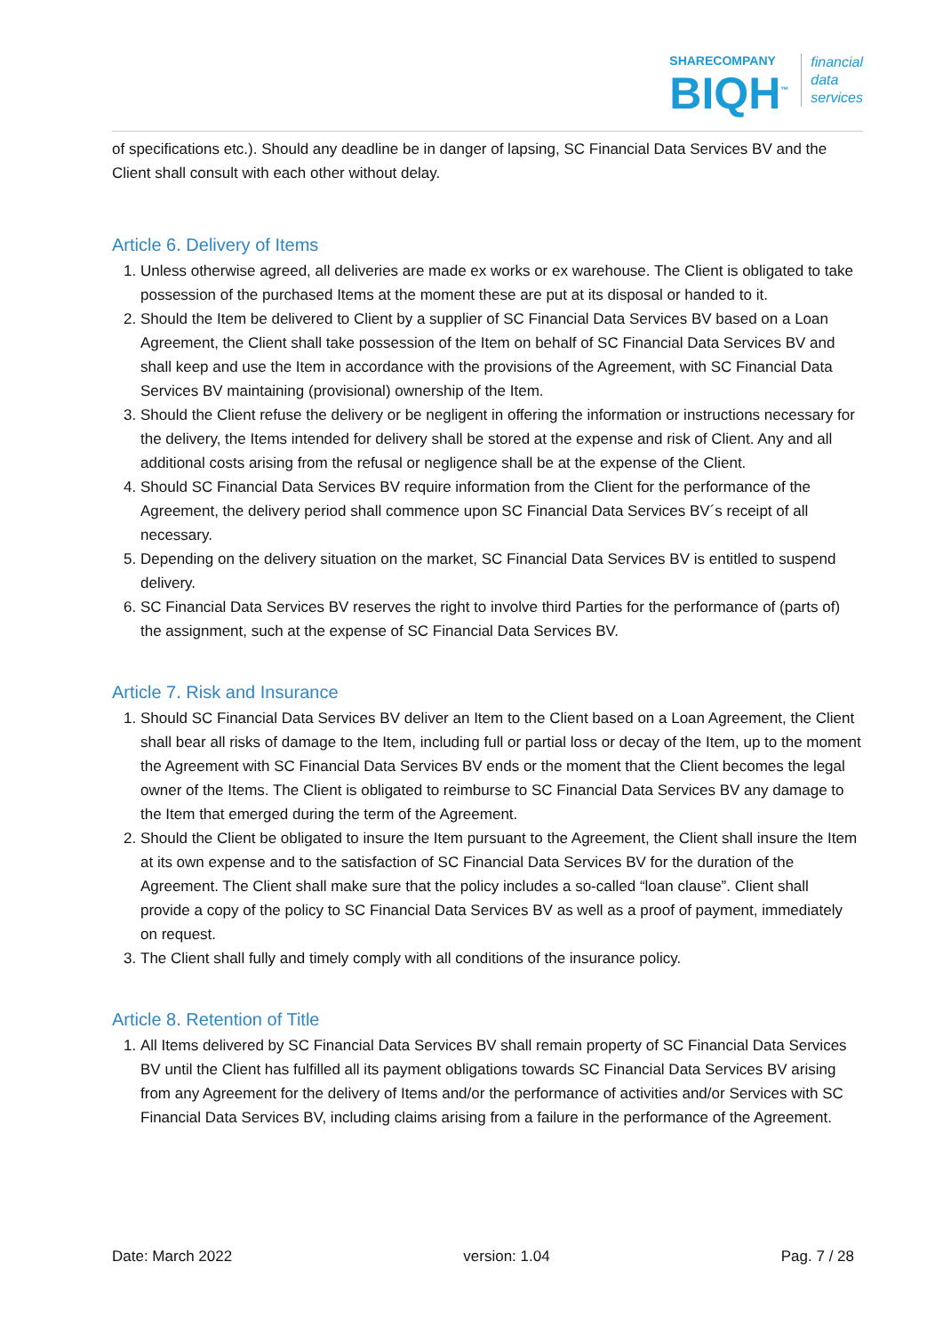SHARECOMPANY
BIQH<sup>™</sup>
financial
data
services
of specifications etc.). Should any deadline be in danger of lapsing, SC Financial Data Services BV and the Client shall consult with each other without delay.
Article 6. Delivery of Items
1. Unless otherwise agreed, all deliveries are made ex works or ex warehouse. The Client is obligated to take possession of the purchased Items at the moment these are put at its disposal or handed to it.
2. Should the Item be delivered to Client by a supplier of SC Financial Data Services BV based on a Loan Agreement, the Client shall take possession of the Item on behalf of SC Financial Data Services BV and shall keep and use the Item in accordance with the provisions of the Agreement, with SC Financial Data Services BV maintaining (provisional) ownership of the Item.
3. Should the Client refuse the delivery or be negligent in offering the information or instructions necessary for the delivery, the Items intended for delivery shall be stored at the expense and risk of Client. Any and all additional costs arising from the refusal or negligence shall be at the expense of the Client.
4. Should SC Financial Data Services BV require information from the Client for the performance of the Agreement, the delivery period shall commence upon SC Financial Data Services BV´s receipt of all necessary.
5. Depending on the delivery situation on the market, SC Financial Data Services BV is entitled to suspend delivery.
6. SC Financial Data Services BV reserves the right to involve third Parties for the performance of (parts of) the assignment, such at the expense of SC Financial Data Services BV.
Article 7. Risk and Insurance
1. Should SC Financial Data Services BV deliver an Item to the Client based on a Loan Agreement, the Client shall bear all risks of damage to the Item, including full or partial loss or decay of the Item, up to the moment the Agreement with SC Financial Data Services BV ends or the moment that the Client becomes the legal owner of the Items. The Client is obligated to reimburse to SC Financial Data Services BV any damage to the Item that emerged during the term of the Agreement.
2. Should the Client be obligated to insure the Item pursuant to the Agreement, the Client shall insure the Item at its own expense and to the satisfaction of SC Financial Data Services BV for the duration of the Agreement. The Client shall make sure that the policy includes a so-called “loan clause”. Client shall provide a copy of the policy to SC Financial Data Services BV as well as a proof of payment, immediately on request.
3. The Client shall fully and timely comply with all conditions of the insurance policy.
Article 8. Retention of Title
1. All Items delivered by SC Financial Data Services BV shall remain property of SC Financial Data Services BV until the Client has fulfilled all its payment obligations towards SC Financial Data Services BV arising from any Agreement for the delivery of Items and/or the performance of activities and/or Services with SC Financial Data Services BV, including claims arising from a failure in the performance of the Agreement.
Date: March 2022 version: 1.04 Pag. 7 / 28